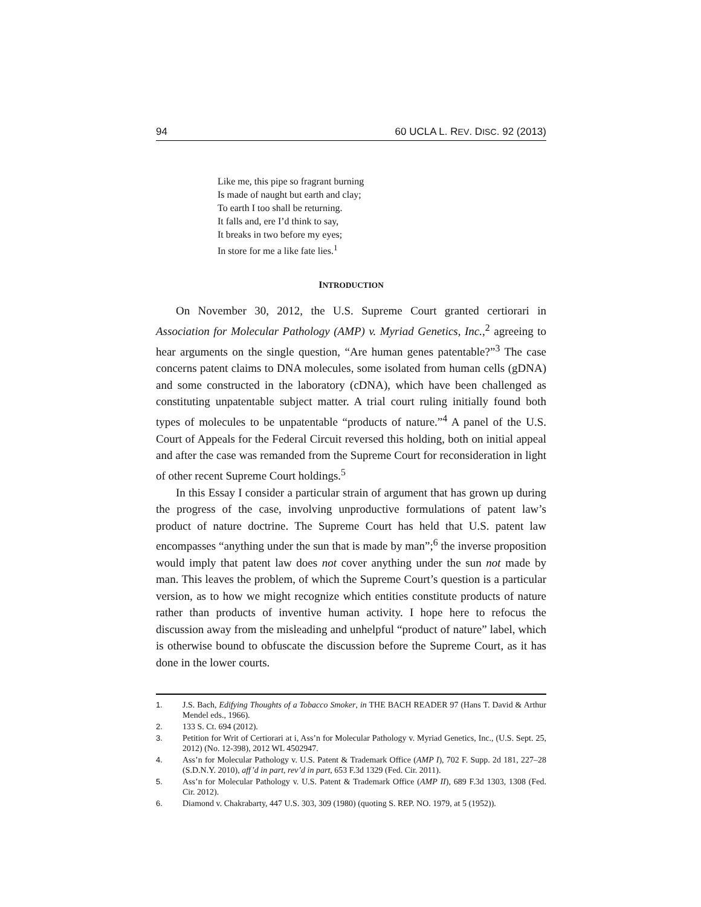94 60 UCLA L. REV. DISC. 92 (2013)
Like me, this pipe so fragrant burning
Is made of naught but earth and clay;
To earth I too shall be returning.
It falls and, ere I’d think to say,
It breaks in two before my eyes;
In store for me a like fate lies.<sup>1</sup>
INTRODUCTION
On November 30, 2012, the U.S. Supreme Court granted certiorari in Association for Molecular Pathology (AMP) v. Myriad Genetics, Inc.,<sup>2</sup> agreeing to hear arguments on the single question, “Are human genes patentable?”<sup>3</sup> The case concerns patent claims to DNA molecules, some isolated from human cells (gDNA) and some constructed in the laboratory (cDNA), which have been challenged as constituting unpatentable subject matter. A trial court ruling initially found both types of molecules to be unpatentable “products of nature.”<sup>4</sup> A panel of the U.S. Court of Appeals for the Federal Circuit reversed this holding, both on initial appeal and after the case was remanded from the Supreme Court for reconsideration in light of other recent Supreme Court holdings.<sup>5</sup>
In this Essay I consider a particular strain of argument that has grown up during the progress of the case, involving unproductive formulations of patent law’s product of nature doctrine. The Supreme Court has held that U.S. patent law encompasses “anything under the sun that is made by man”;<sup>6</sup> the inverse proposition would imply that patent law does not cover anything under the sun not made by man. This leaves the problem, of which the Supreme Court’s question is a particular version, as to how we might recognize which entities constitute products of nature rather than products of inventive human activity. I hope here to refocus the discussion away from the misleading and unhelpful “product of nature” label, which is otherwise bound to obfuscate the discussion before the Supreme Court, as it has done in the lower courts.
1. J.S. Bach, Edifying Thoughts of a Tobacco Smoker, in THE BACH READER 97 (Hans T. David & Arthur Mendel eds., 1966).
2. 133 S. Ct. 694 (2012).
3. Petition for Writ of Certiorari at i, Ass’n for Molecular Pathology v. Myriad Genetics, Inc., (U.S. Sept. 25, 2012) (No. 12-398), 2012 WL 4502947.
4. Ass’n for Molecular Pathology v. U.S. Patent & Trademark Office (AMP I), 702 F. Supp. 2d 181, 227–28 (S.D.N.Y. 2010), aff’d in part, rev’d in part, 653 F.3d 1329 (Fed. Cir. 2011).
5. Ass’n for Molecular Pathology v. U.S. Patent & Trademark Office (AMP II), 689 F.3d 1303, 1308 (Fed. Cir. 2012).
6. Diamond v. Chakrabarty, 447 U.S. 303, 309 (1980) (quoting S. REP. NO. 1979, at 5 (1952)).